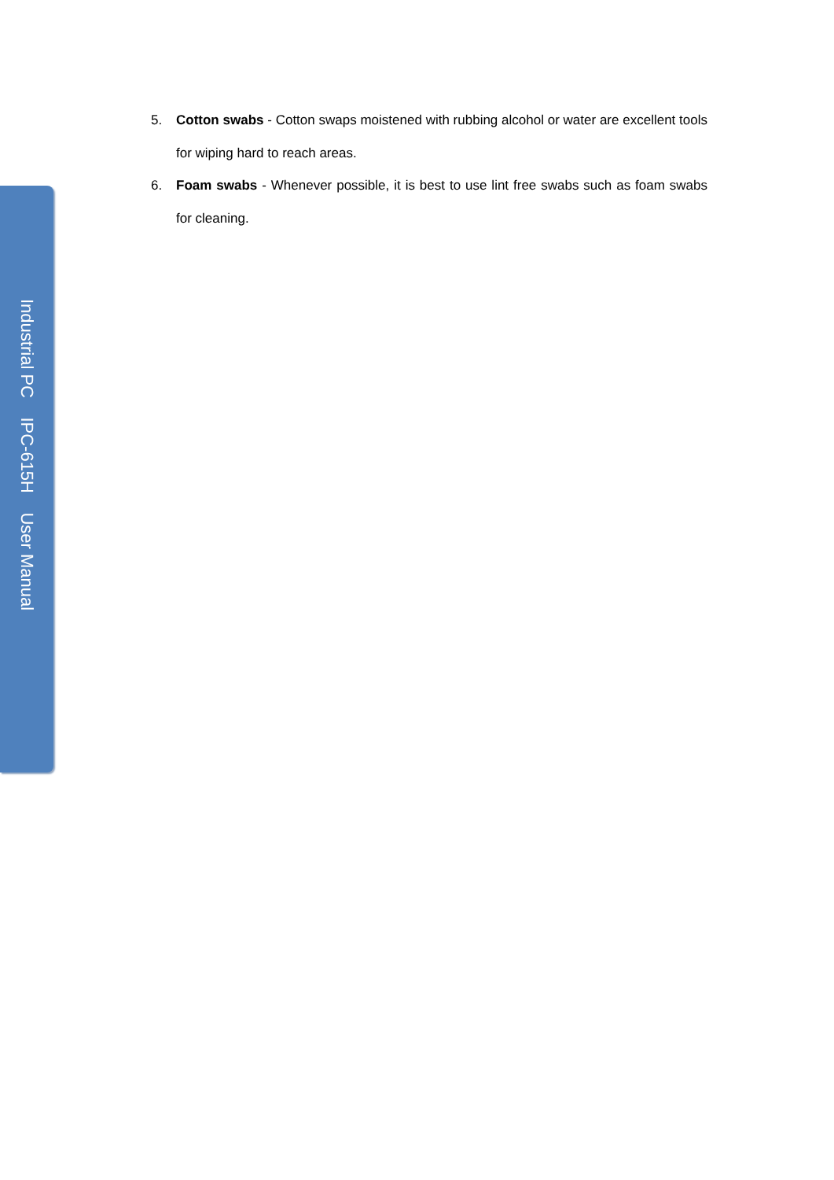Industrial PC IPC-615H User Manual
5. Cotton swabs - Cotton swaps moistened with rubbing alcohol or water are excellent tools for wiping hard to reach areas.
6. Foam swabs - Whenever possible, it is best to use lint free swabs such as foam swabs for cleaning.